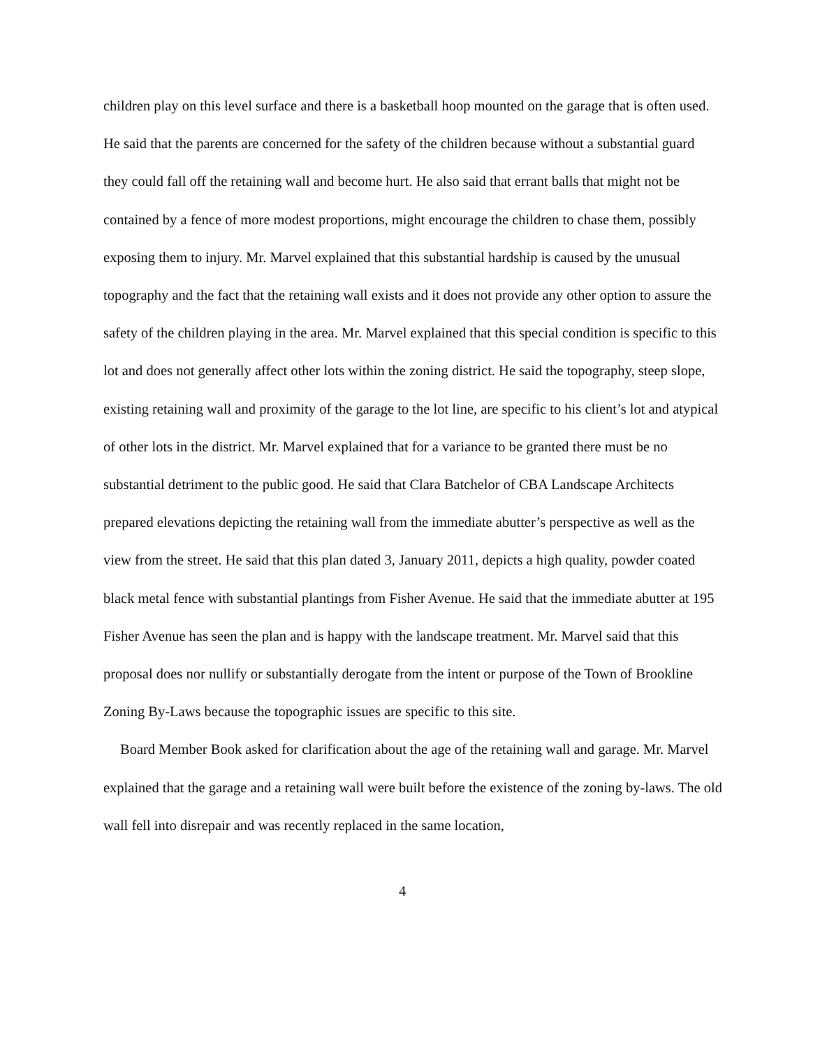children play on this level surface and there is a basketball hoop mounted on the garage that is often used. He said that the parents are concerned for the safety of the children because without a substantial guard they could fall off the retaining wall and become hurt. He also said that errant balls that might not be contained by a fence of more modest proportions, might encourage the children to chase them, possibly exposing them to injury. Mr. Marvel explained that this substantial hardship is caused by the unusual topography and the fact that the retaining wall exists and it does not provide any other option to assure the safety of the children playing in the area. Mr. Marvel explained that this special condition is specific to this lot and does not generally affect other lots within the zoning district. He said the topography, steep slope, existing retaining wall and proximity of the garage to the lot line, are specific to his client’s lot and atypical of other lots in the district. Mr. Marvel explained that for a variance to be granted there must be no substantial detriment to the public good. He said that Clara Batchelor of CBA Landscape Architects prepared elevations depicting the retaining wall from the immediate abutter’s perspective as well as the view from the street. He said that this plan dated 3, January 2011, depicts a high quality, powder coated black metal fence with substantial plantings from Fisher Avenue. He said that the immediate abutter at 195 Fisher Avenue has seen the plan and is happy with the landscape treatment. Mr. Marvel said that this proposal does nor nullify or substantially derogate from the intent or purpose of the Town of Brookline Zoning By-Laws because the topographic issues are specific to this site.
Board Member Book asked for clarification about the age of the retaining wall and garage. Mr. Marvel explained that the garage and a retaining wall were built before the existence of the zoning by-laws. The old wall fell into disrepair and was recently replaced in the same location,
4